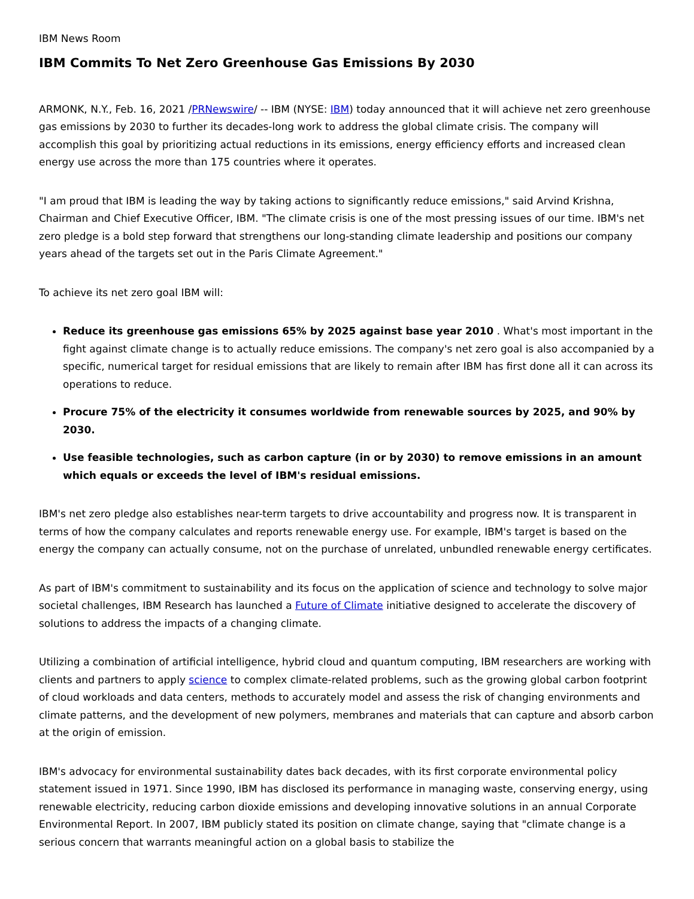IBM News Room
IBM Commits To Net Zero Greenhouse Gas Emissions By 2030
ARMONK, N.Y., Feb. 16, 2021 /PRNewswire/ -- IBM (NYSE: IBM) today announced that it will achieve net zero greenhouse gas emissions by 2030 to further its decades-long work to address the global climate crisis. The company will accomplish this goal by prioritizing actual reductions in its emissions, energy efficiency efforts and increased clean energy use across the more than 175 countries where it operates.
"I am proud that IBM is leading the way by taking actions to significantly reduce emissions," said Arvind Krishna, Chairman and Chief Executive Officer, IBM. "The climate crisis is one of the most pressing issues of our time. IBM's net zero pledge is a bold step forward that strengthens our long-standing climate leadership and positions our company years ahead of the targets set out in the Paris Climate Agreement."
To achieve its net zero goal IBM will:
Reduce its greenhouse gas emissions 65% by 2025 against base year 2010 . What's most important in the fight against climate change is to actually reduce emissions. The company's net zero goal is also accompanied by a specific, numerical target for residual emissions that are likely to remain after IBM has first done all it can across its operations to reduce.
Procure 75% of the electricity it consumes worldwide from renewable sources by 2025, and 90% by 2030.
Use feasible technologies, such as carbon capture (in or by 2030) to remove emissions in an amount which equals or exceeds the level of IBM's residual emissions.
IBM's net zero pledge also establishes near-term targets to drive accountability and progress now. It is transparent in terms of how the company calculates and reports renewable energy use. For example, IBM's target is based on the energy the company can actually consume, not on the purchase of unrelated, unbundled renewable energy certificates.
As part of IBM's commitment to sustainability and its focus on the application of science and technology to solve major societal challenges, IBM Research has launched a Future of Climate initiative designed to accelerate the discovery of solutions to address the impacts of a changing climate.
Utilizing a combination of artificial intelligence, hybrid cloud and quantum computing, IBM researchers are working with clients and partners to apply science to complex climate-related problems, such as the growing global carbon footprint of cloud workloads and data centers, methods to accurately model and assess the risk of changing environments and climate patterns, and the development of new polymers, membranes and materials that can capture and absorb carbon at the origin of emission.
IBM's advocacy for environmental sustainability dates back decades, with its first corporate environmental policy statement issued in 1971. Since 1990, IBM has disclosed its performance in managing waste, conserving energy, using renewable electricity, reducing carbon dioxide emissions and developing innovative solutions in an annual Corporate Environmental Report. In 2007, IBM publicly stated its position on climate change, saying that "climate change is a serious concern that warrants meaningful action on a global basis to stabilize the